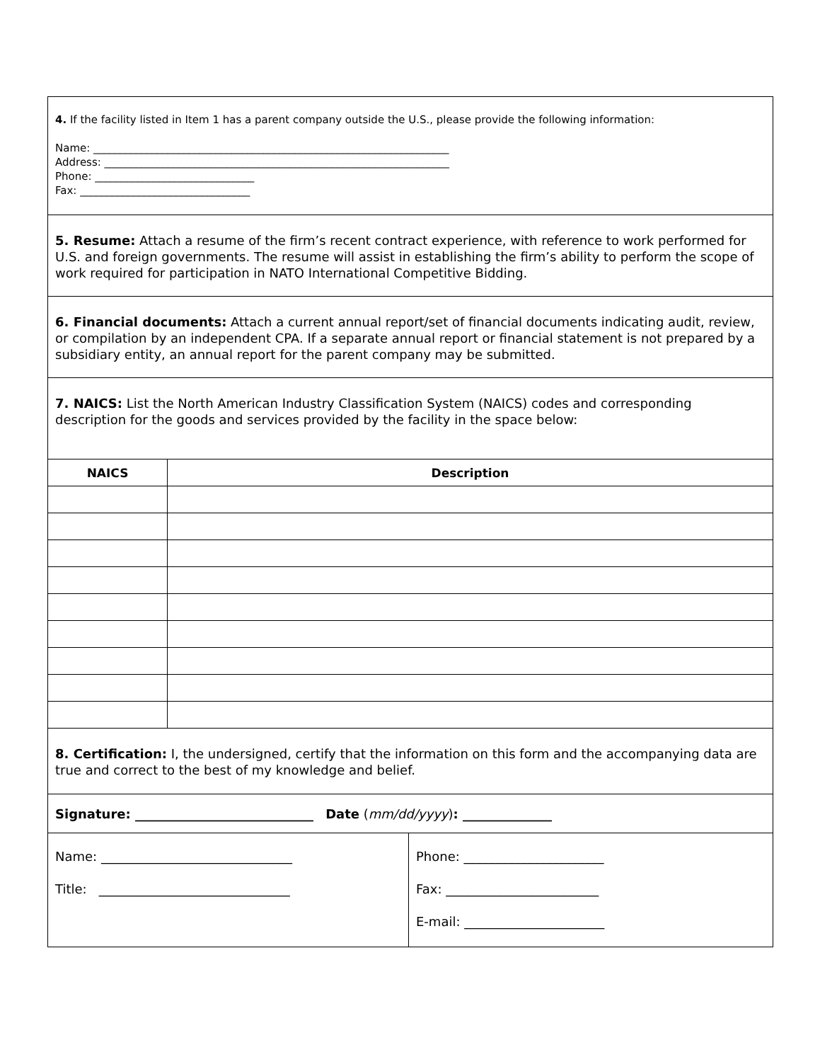| 4. If the facility listed in Item 1 has a parent company outside the U.S., please provide the following information: Name: ___________________________________________________________________ Address: _________________________________________________________________ Phone: ______________________________ Fax: ________________________________ | | |
| 5. Resume: Attach a resume of the firm’s recent contract experience, with reference to work performed for U.S. and foreign governments. The resume will assist in establishing the firm’s ability to perform the scope of work required for participation in NATO International Competitive Bidding. | | |
| 6. Financial documents: Attach a current annual report/set of financial documents indicating audit, review, or compilation by an independent CPA. If a separate annual report or financial statement is not prepared by a subsidiary entity, an annual report for the parent company may be submitted. | | |
| 7. NAICS: List the North American Industry Classification System (NAICS) codes and corresponding description for the goods and services provided by the facility in the space below: | | |
| NAICS | Description | |
| 8. Certification: I, the undersigned, certify that the information on this form and the accompanying data are true and correct to the best of my knowledge and belief. | | |
| Signature: ____________________________ Date ( mm/dd/yyyy ) : ______________ | | |
| Name: ______________________________ Title: ______________________________ | | Phone: ______________________ Fax: ________________________ E-mail: ______________________ |